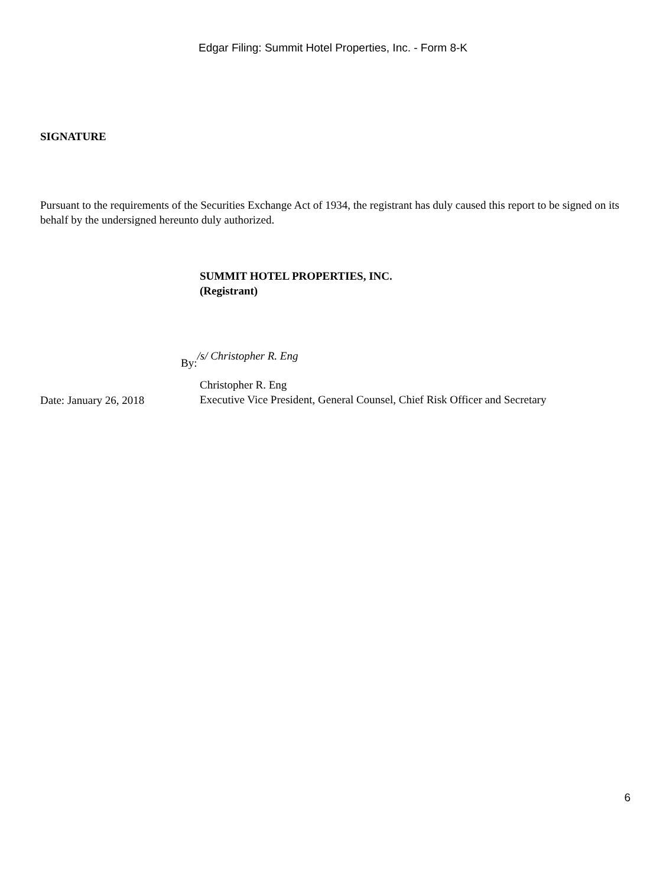Edgar Filing: Summit Hotel Properties, Inc. - Form 8-K
SIGNATURE
Pursuant to the requirements of the Securities Exchange Act of 1934, the registrant has duly caused this report to be signed on its behalf by the undersigned hereunto duly authorized.
SUMMIT HOTEL PROPERTIES, INC.
(Registrant)
Date: January 26, 2018
By:/s/ Christopher R. Eng
Christopher R. Eng
Executive Vice President, General Counsel, Chief Risk Officer and Secretary
6